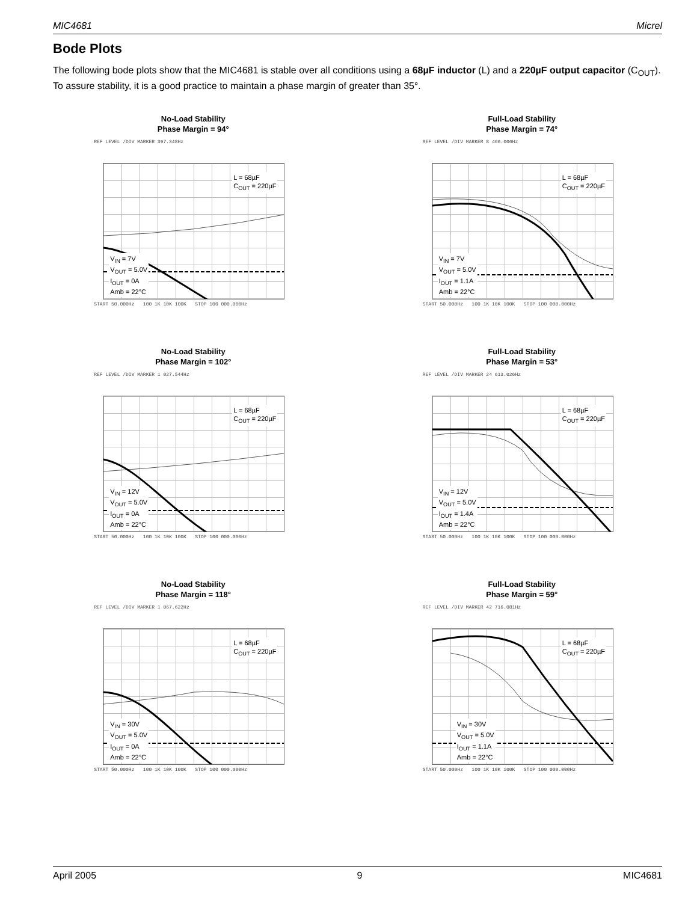MIC4681 Micrel
Bode Plots
The following bode plots show that the MIC4681 is stable over all conditions using a 68µF inductor (L) and a 220µF output capacitor (C<sub>OUT</sub>). To assure stability, it is a good practice to maintain a phase margin of greater than 35°.
No-Load Stability
Phase Margin = 94°
REF LEVEL /DIV MARKER 397.348Hz
L = 68µF
C<sub>OUT</sub> = 220µF
V<sub>IN</sub> = 7V
V<sub>OUT</sub> = 5.0V
I<sub>OUT</sub> = 0A
Amb = 22°C
START 50.000Hz 100 1K 10K 100K STOP 100 000.000Hz
Full-Load Stability
Phase Margin = 74°
REF LEVEL /DIV MARKER 8 466.006Hz
L = 68µF
C<sub>OUT</sub> = 220µF
V<sub>IN</sub> = 7V
V<sub>OUT</sub> = 5.0V
I<sub>OUT</sub> = 1.1A
Amb = 22°C
START 50.000Hz 100 1K 10K 100K STOP 100 000.000Hz
No-Load Stability
Phase Margin = 102°
REF LEVEL /DIV MARKER 1 027.544Hz
L = 68µF
C<sub>OUT</sub> = 220µF
V<sub>IN</sub> = 12V
V<sub>OUT</sub> = 5.0V
I<sub>OUT</sub> = 0A
Amb = 22°C
START 50.000Hz 100 1K 10K 100K STOP 100 000.000Hz
Full-Load Stability
Phase Margin = 53°
REF LEVEL /DIV MARKER 24 613.026Hz
L = 68µF
C<sub>OUT</sub> = 220µF
V<sub>IN</sub> = 12V
V<sub>OUT</sub> = 5.0V
I<sub>OUT</sub> = 1.4A
Amb = 22°C
START 50.000Hz 100 1K 10K 100K STOP 100 000.000Hz
No-Load Stability
Phase Margin = 118°
REF LEVEL /DIV MARKER 1 067.622Hz
L = 68µF
C<sub>OUT</sub> = 220µF
V<sub>IN</sub> = 30V
V<sub>OUT</sub> = 5.0V
I<sub>OUT</sub> = 0A
Amb = 22°C
START 50.000Hz 100 1K 10K 100K STOP 100 000.000Hz
Full-Load Stability
Phase Margin = 59°
REF LEVEL /DIV MARKER 42 716.081Hz
L = 68µF
C<sub>OUT</sub> = 220µF
V<sub>IN</sub> = 30V
V<sub>OUT</sub> = 5.0V
I<sub>OUT</sub> = 1.1A
Amb = 22°C
START 50.000Hz 100 1K 10K 100K STOP 100 000.000Hz
April 2005 9 MIC4681